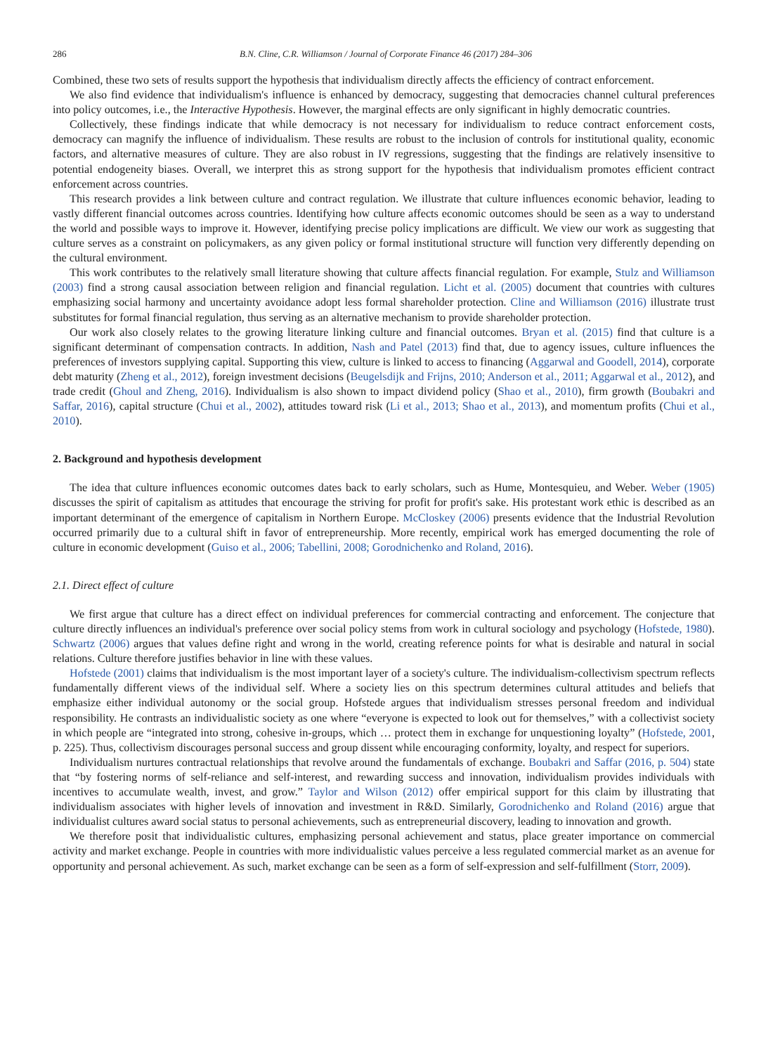286 B.N. Cline, C.R. Williamson / Journal of Corporate Finance 46 (2017) 284–306
Combined, these two sets of results support the hypothesis that individualism directly affects the efficiency of contract enforcement.
We also find evidence that individualism's influence is enhanced by democracy, suggesting that democracies channel cultural preferences into policy outcomes, i.e., the Interactive Hypothesis. However, the marginal effects are only significant in highly democratic countries.
Collectively, these findings indicate that while democracy is not necessary for individualism to reduce contract enforcement costs, democracy can magnify the influence of individualism. These results are robust to the inclusion of controls for institutional quality, economic factors, and alternative measures of culture. They are also robust in IV regressions, suggesting that the findings are relatively insensitive to potential endogeneity biases. Overall, we interpret this as strong support for the hypothesis that individualism promotes efficient contract enforcement across countries.
This research provides a link between culture and contract regulation. We illustrate that culture influences economic behavior, leading to vastly different financial outcomes across countries. Identifying how culture affects economic outcomes should be seen as a way to understand the world and possible ways to improve it. However, identifying precise policy implications are difficult. We view our work as suggesting that culture serves as a constraint on policymakers, as any given policy or formal institutional structure will function very differently depending on the cultural environment.
This work contributes to the relatively small literature showing that culture affects financial regulation. For example, Stulz and Williamson (2003) find a strong causal association between religion and financial regulation. Licht et al. (2005) document that countries with cultures emphasizing social harmony and uncertainty avoidance adopt less formal shareholder protection. Cline and Williamson (2016) illustrate trust substitutes for formal financial regulation, thus serving as an alternative mechanism to provide shareholder protection.
Our work also closely relates to the growing literature linking culture and financial outcomes. Bryan et al. (2015) find that culture is a significant determinant of compensation contracts. In addition, Nash and Patel (2013) find that, due to agency issues, culture influences the preferences of investors supplying capital. Supporting this view, culture is linked to access to financing (Aggarwal and Goodell, 2014), corporate debt maturity (Zheng et al., 2012), foreign investment decisions (Beugelsdijk and Frijns, 2010; Anderson et al., 2011; Aggarwal et al., 2012), and trade credit (Ghoul and Zheng, 2016). Individualism is also shown to impact dividend policy (Shao et al., 2010), firm growth (Boubakri and Saffar, 2016), capital structure (Chui et al., 2002), attitudes toward risk (Li et al., 2013; Shao et al., 2013), and momentum profits (Chui et al., 2010).
2. Background and hypothesis development
The idea that culture influences economic outcomes dates back to early scholars, such as Hume, Montesquieu, and Weber. Weber (1905) discusses the spirit of capitalism as attitudes that encourage the striving for profit for profit's sake. His protestant work ethic is described as an important determinant of the emergence of capitalism in Northern Europe. McCloskey (2006) presents evidence that the Industrial Revolution occurred primarily due to a cultural shift in favor of entrepreneurship. More recently, empirical work has emerged documenting the role of culture in economic development (Guiso et al., 2006; Tabellini, 2008; Gorodnichenko and Roland, 2016).
2.1. Direct effect of culture
We first argue that culture has a direct effect on individual preferences for commercial contracting and enforcement. The conjecture that culture directly influences an individual's preference over social policy stems from work in cultural sociology and psychology (Hofstede, 1980). Schwartz (2006) argues that values define right and wrong in the world, creating reference points for what is desirable and natural in social relations. Culture therefore justifies behavior in line with these values.
Hofstede (2001) claims that individualism is the most important layer of a society's culture. The individualism-collectivism spectrum reflects fundamentally different views of the individual self. Where a society lies on this spectrum determines cultural attitudes and beliefs that emphasize either individual autonomy or the social group. Hofstede argues that individualism stresses personal freedom and individual responsibility. He contrasts an individualistic society as one where “everyone is expected to look out for themselves,” with a collectivist society in which people are “integrated into strong, cohesive in-groups, which … protect them in exchange for unquestioning loyalty” (Hofstede, 2001, p. 225). Thus, collectivism discourages personal success and group dissent while encouraging conformity, loyalty, and respect for superiors.
Individualism nurtures contractual relationships that revolve around the fundamentals of exchange. Boubakri and Saffar (2016, p. 504) state that “by fostering norms of self-reliance and self-interest, and rewarding success and innovation, individualism provides individuals with incentives to accumulate wealth, invest, and grow.” Taylor and Wilson (2012) offer empirical support for this claim by illustrating that individualism associates with higher levels of innovation and investment in R&D. Similarly, Gorodnichenko and Roland (2016) argue that individualist cultures award social status to personal achievements, such as entrepreneurial discovery, leading to innovation and growth.
We therefore posit that individualistic cultures, emphasizing personal achievement and status, place greater importance on commercial activity and market exchange. People in countries with more individualistic values perceive a less regulated commercial market as an avenue for opportunity and personal achievement. As such, market exchange can be seen as a form of self-expression and self-fulfillment (Storr, 2009).